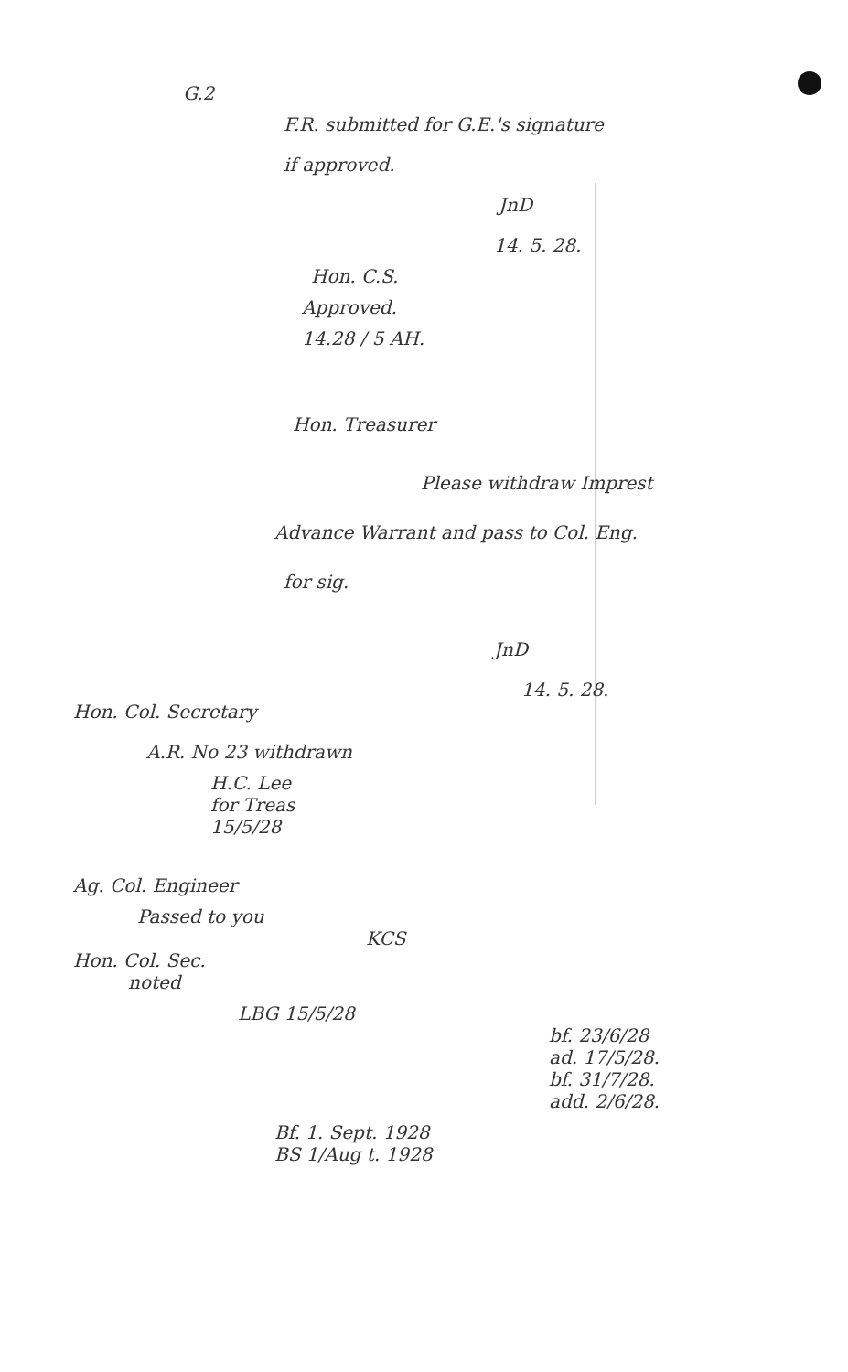G.2
F.R. submitted for G.E.'s signature
if approved.
JnD
14. 5. 28.
Hon. C.S.
Approved.
14.28 / 5 AH.
Hon. Treasurer
Please withdraw Imprest
Advance Warrant and pass to Col. Eng.
for sig.
JnD
14. 5. 28.
Hon. Col. Secretary
A.R. No 23 withdrawn
H.C. Lee
for Treas
15/5/28
Ag. Col. Engineer
Passed to you
KCS
Hon. Col. Sec.
noted
LBG 15/5/28
bf. 23/6/28
ad. 17/5/28.
bf. 31/7/28.
add. 2/6/28.
Bf. 1. Sept. 1928
BS 1/Aug t. 1928